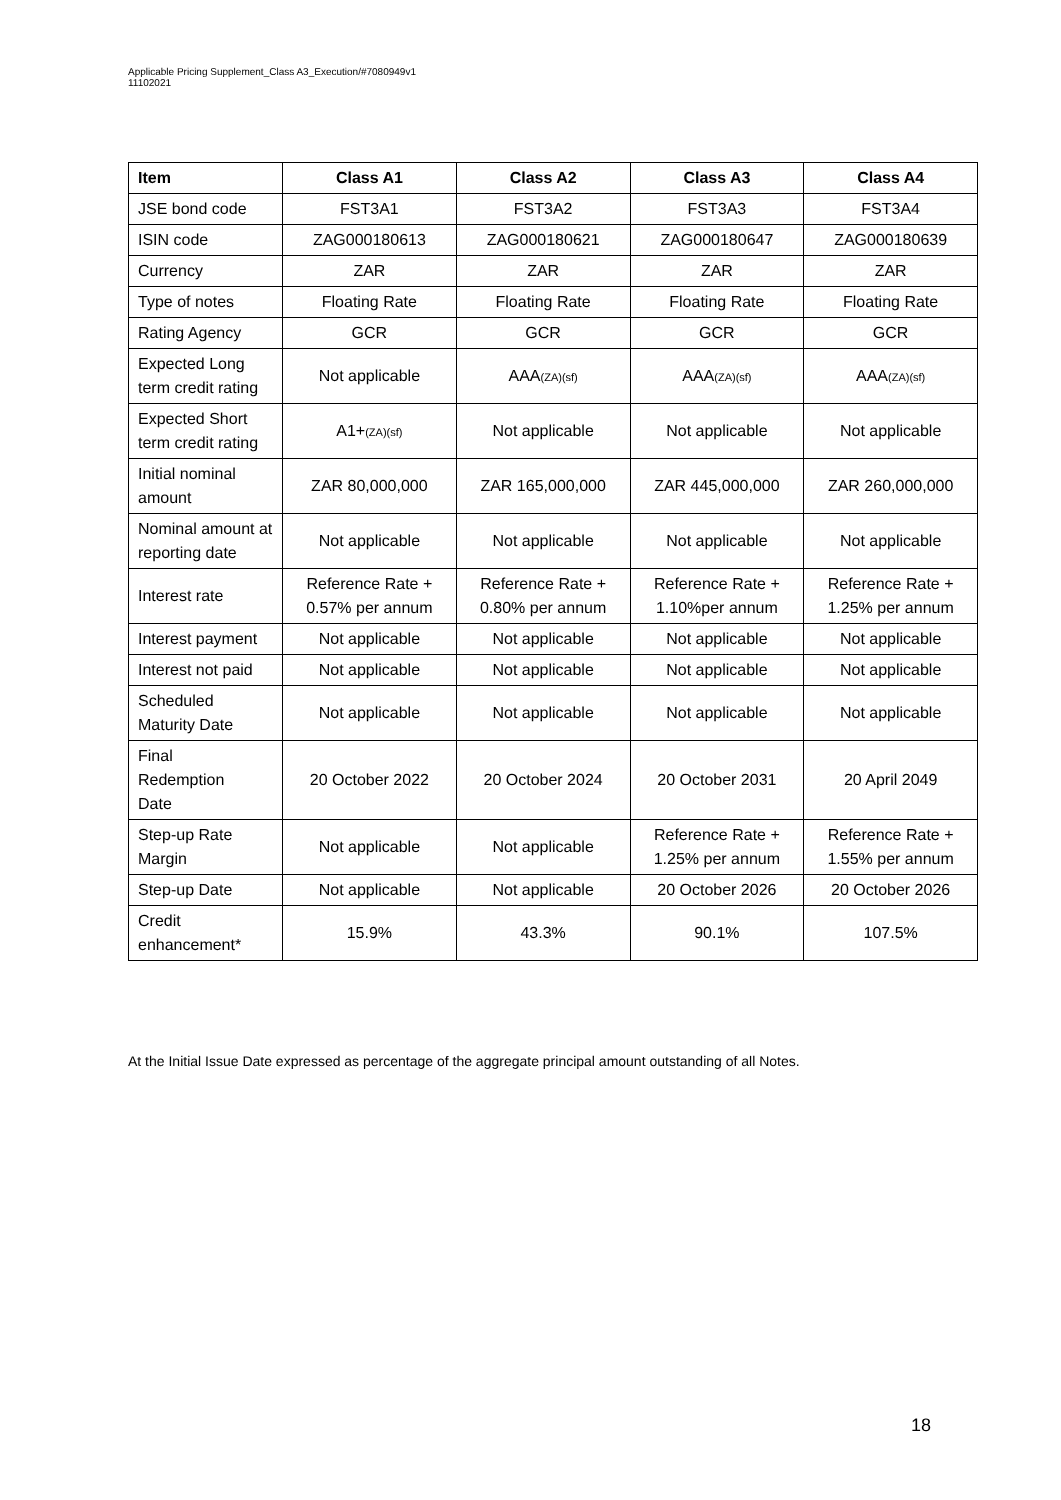Applicable Pricing Supplement_Class A3_Execution/#7080949v1
11102021
| Item | Class A1 | Class A2 | Class A3 | Class A4 |
| --- | --- | --- | --- | --- |
| JSE bond code | FST3A1 | FST3A2 | FST3A3 | FST3A4 |
| ISIN code | ZAG000180613 | ZAG000180621 | ZAG000180647 | ZAG000180639 |
| Currency | ZAR | ZAR | ZAR | ZAR |
| Type of notes | Floating Rate | Floating Rate | Floating Rate | Floating Rate |
| Rating Agency | GCR | GCR | GCR | GCR |
| Expected Long term credit rating | Not applicable | AAA (ZA)(sf) | AAA (ZA)(sf) | AAA (ZA)(sf) |
| Expected Short term credit rating | A1+ (ZA)(sf) | Not applicable | Not applicable | Not applicable |
| Initial nominal amount | ZAR 80,000,000 | ZAR 165,000,000 | ZAR 445,000,000 | ZAR 260,000,000 |
| Nominal amount at reporting date | Not applicable | Not applicable | Not applicable | Not applicable |
| Interest rate | Reference Rate + 0.57% per annum | Reference Rate + 0.80% per annum | Reference Rate + 1.10%per annum | Reference Rate + 1.25% per annum |
| Interest payment | Not applicable | Not applicable | Not applicable | Not applicable |
| Interest not paid | Not applicable | Not applicable | Not applicable | Not applicable |
| Scheduled Maturity Date | Not applicable | Not applicable | Not applicable | Not applicable |
| Final Redemption Date | 20 October 2022 | 20 October 2024 | 20 October 2031 | 20 April 2049 |
| Step-up Rate Margin | Not applicable | Not applicable | Reference Rate + 1.25% per annum | Reference Rate + 1.55% per annum |
| Step-up Date | Not applicable | Not applicable | 20 October 2026 | 20 October 2026 |
| Credit enhancement* | 15.9% | 43.3% | 90.1% | 107.5% |
At the Initial Issue Date expressed as percentage of the aggregate principal amount outstanding of all Notes.
18